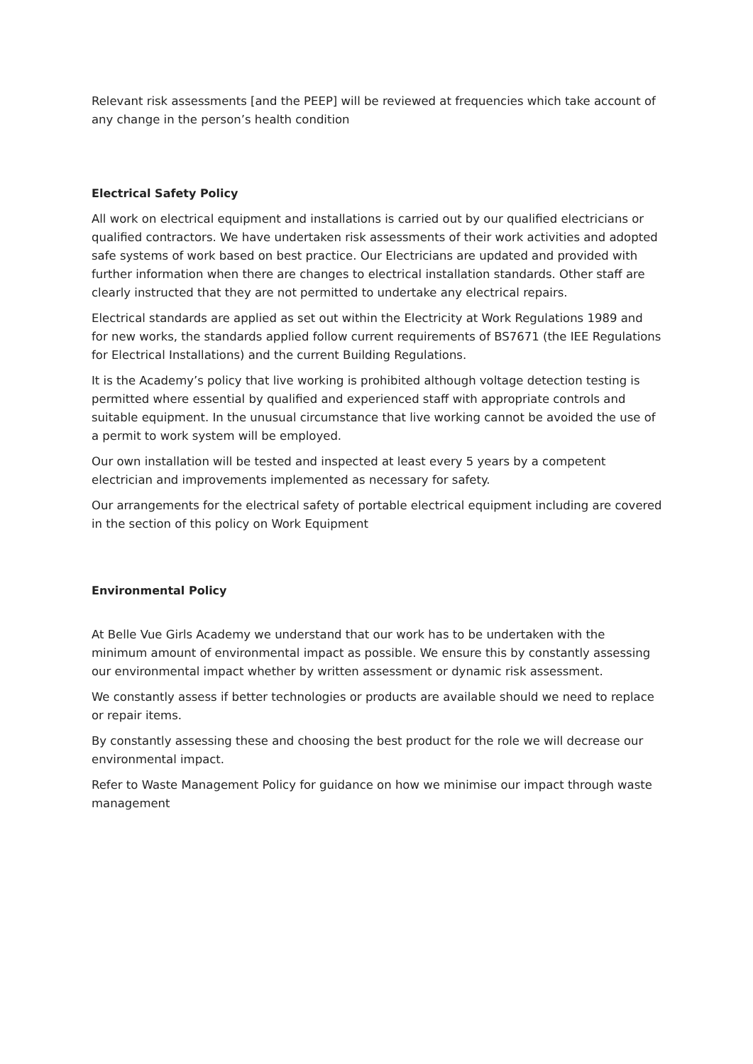Relevant risk assessments [and the PEEP] will be reviewed at frequencies which take account of any change in the person’s health condition
Electrical Safety Policy
All work on electrical equipment and installations is carried out by our qualified electricians or qualified contractors. We have undertaken risk assessments of their work activities and adopted safe systems of work based on best practice. Our Electricians are updated and provided with further information when there are changes to electrical installation standards. Other staff are clearly instructed that they are not permitted to undertake any electrical repairs.
Electrical standards are applied as set out within the Electricity at Work Regulations 1989 and for new works, the standards applied follow current requirements of BS7671 (the IEE Regulations for Electrical Installations) and the current Building Regulations.
It is the Academy’s policy that live working is prohibited although voltage detection testing is permitted where essential by qualified and experienced staff with appropriate controls and suitable equipment. In the unusual circumstance that live working cannot be avoided the use of a permit to work system will be employed.
Our own installation will be tested and inspected at least every 5 years by a competent electrician and improvements implemented as necessary for safety.
Our arrangements for the electrical safety of portable electrical equipment including are covered in the section of this policy on Work Equipment
Environmental Policy
At Belle Vue Girls Academy we understand that our work has to be undertaken with the minimum amount of environmental impact as possible. We ensure this by constantly assessing our environmental impact whether by written assessment or dynamic risk assessment.
We constantly assess if better technologies or products are available should we need to replace or repair items.
By constantly assessing these and choosing the best product for the role we will decrease our environmental impact.
Refer to Waste Management Policy for guidance on how we minimise our impact through waste management